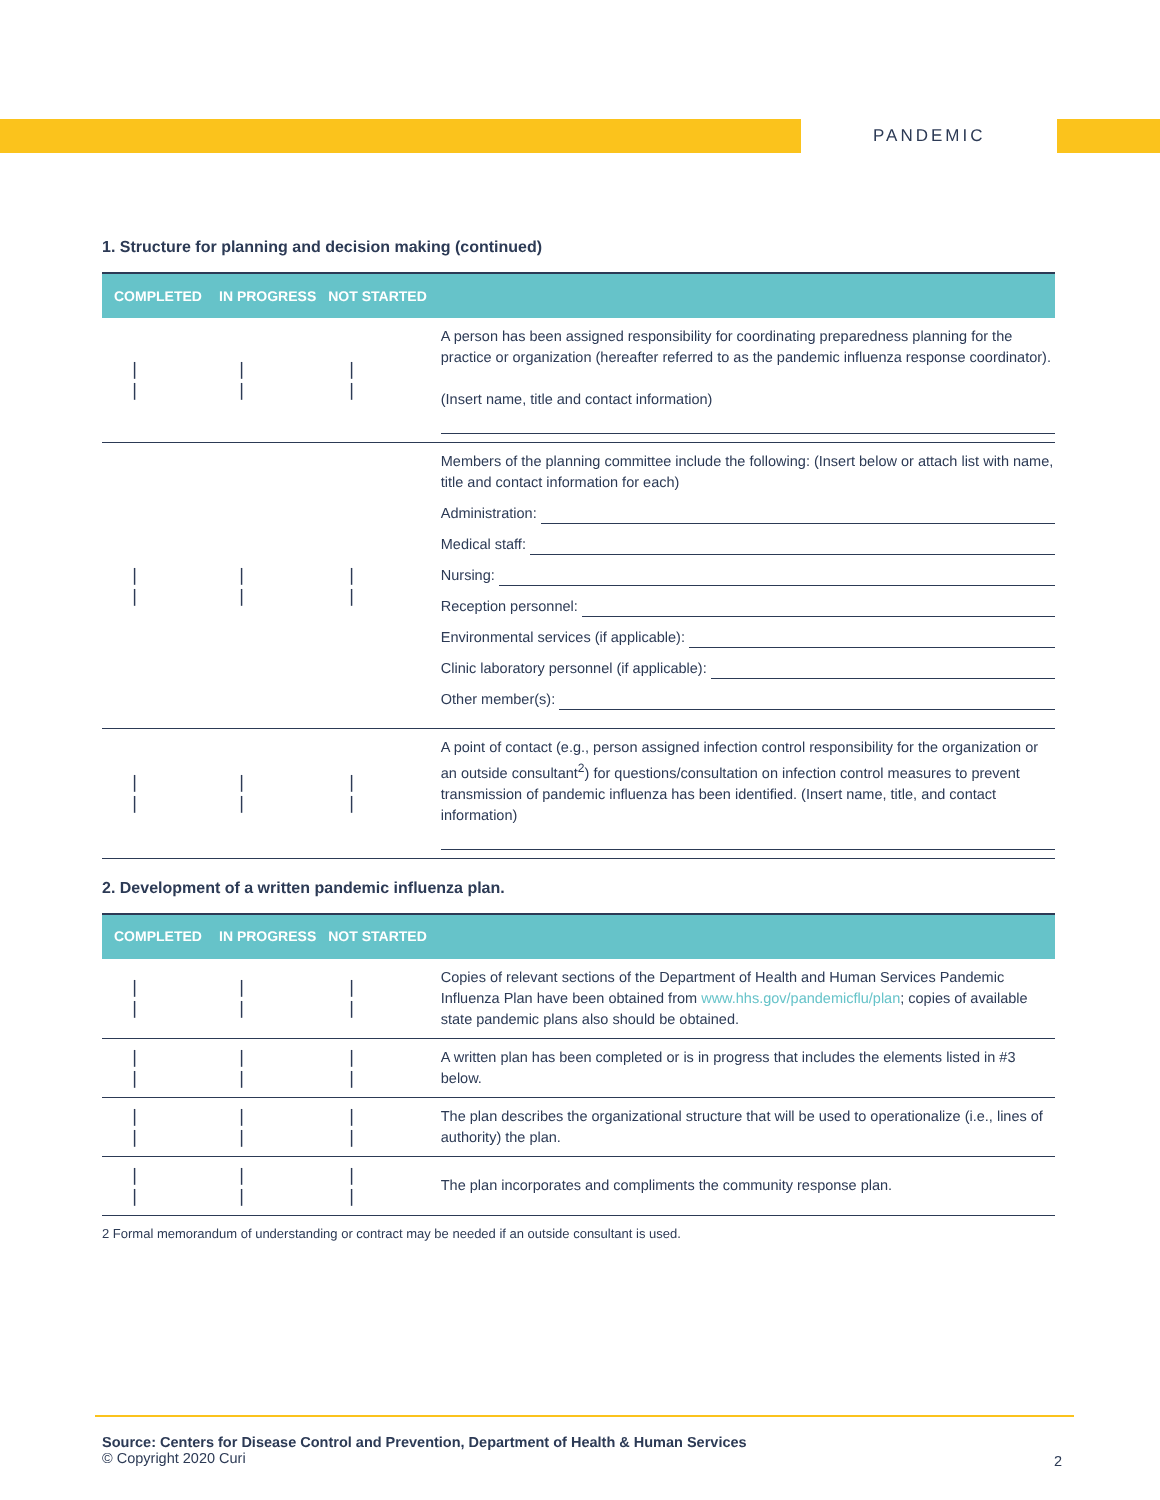PANDEMIC
1. Structure for planning and decision making (continued)
| COMPLETED | IN PROGRESS | NOT STARTED | |
| --- | --- | --- | --- |
| / / | / / | / / | A person has been assigned responsibility for coordinating preparedness planning for the practice or organization (hereafter referred to as the pandemic influenza response coordinator). (Insert name, title and contact information) |
| / / | / / | / / | Members of the planning committee include the following: (Insert below or attach list with name, title and contact information for each) Administration: Medical staff: Nursing: Reception personnel: Environmental services (if applicable): Clinic laboratory personnel (if applicable): Other member(s): |
| / / | / / | / / | A point of contact (e.g., person assigned infection control responsibility for the organization or an outside consultant<sup>2</sup>) for questions/consultation on infection control measures to prevent transmission of pandemic influenza has been identified. (Insert name, title, and contact information) |
2. Development of a written pandemic influenza plan.
| COMPLETED | IN PROGRESS | NOT STARTED | |
| --- | --- | --- | --- |
| / / | / / | / / | Copies of relevant sections of the Department of Health and Human Services Pandemic Influenza Plan have been obtained from www.hhs.gov/pandemicflu/plan ; copies of available state pandemic plans also should be obtained. |
| / / | / / | / / | A written plan has been completed or is in progress that includes the elements listed in #3 below. |
| / / | / / | / / | The plan describes the organizational structure that will be used to operationalize (i.e., lines of authority) the plan. |
| / / | / / | / / | The plan incorporates and compliments the community response plan. |
2 Formal memorandum of understanding or contract may be needed if an outside consultant is used.
Source: Centers for Disease Control and Prevention, Department of Health & Human Services
© Copyright 2020 Curi
2